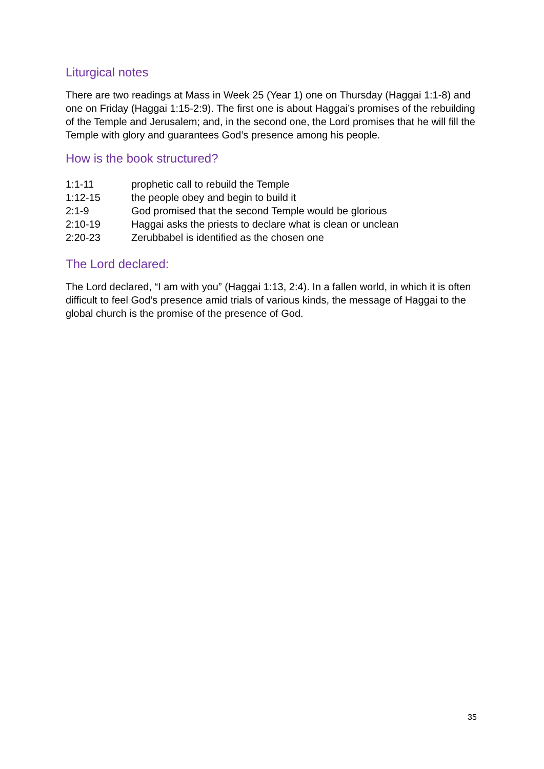Liturgical notes
There are two readings at Mass in Week 25 (Year 1) one on Thursday (Haggai 1:1-8) and one on Friday (Haggai 1:15-2:9). The first one is about Haggai’s promises of the rebuilding of the Temple and Jerusalem; and, in the second one, the Lord promises that he will fill the Temple with glory and guarantees God’s presence among his people.
How is the book structured?
1:1-11 prophetic call to rebuild the Temple
1:12-15 the people obey and begin to build it
2:1-9 God promised that the second Temple would be glorious
2:10-19 Haggai asks the priests to declare what is clean or unclean
2:20-23 Zerubbabel is identified as the chosen one
The Lord declared:
The Lord declared, “I am with you” (Haggai 1:13, 2:4). In a fallen world, in which it is often difficult to feel God’s presence amid trials of various kinds, the message of Haggai to the global church is the promise of the presence of God.
35